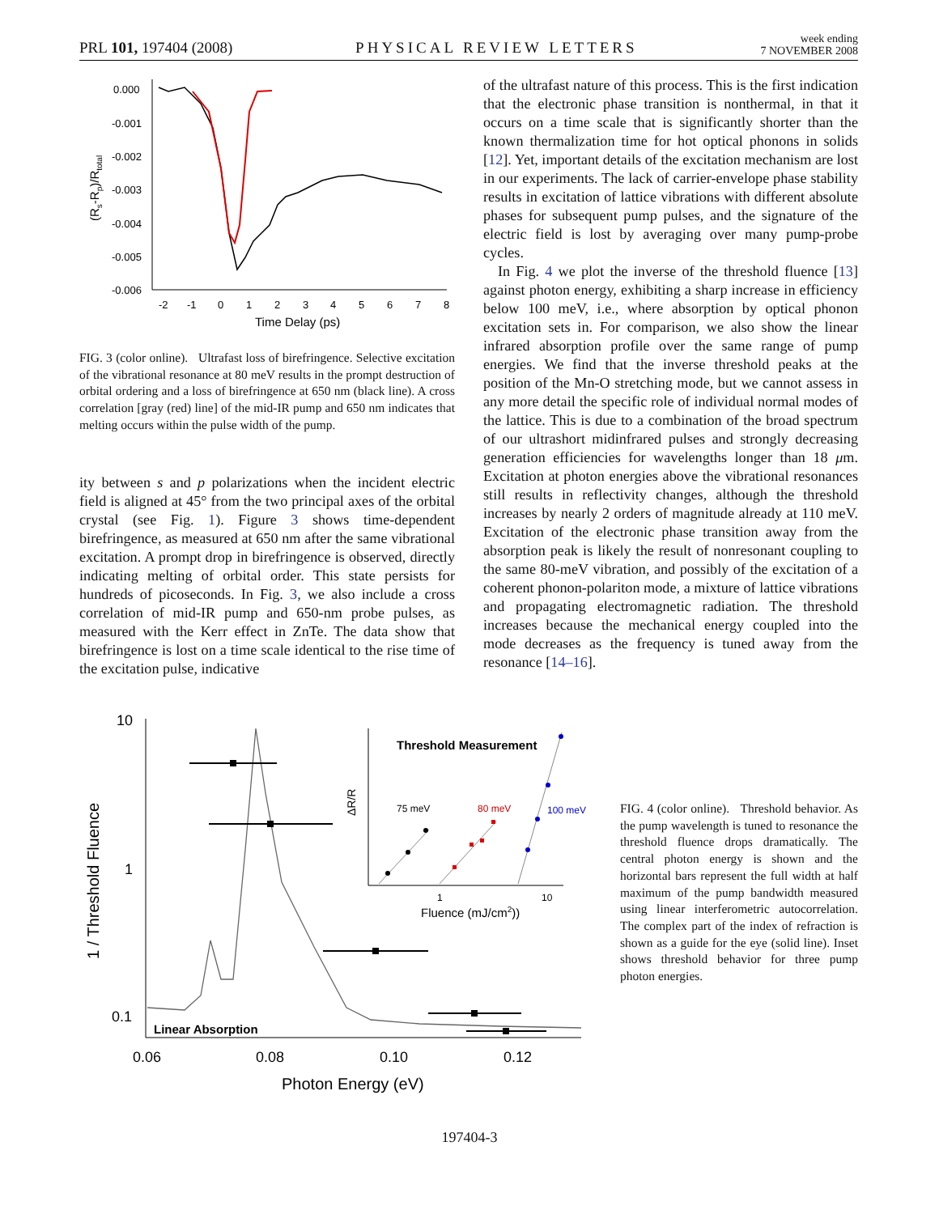PRL 101, 197404 (2008) PHYSICAL REVIEW LETTERS week ending
7 NOVEMBER 2008
0.000
-0.001
-0.002
-0.003
-0.004
-0.005
-0.006
-2
-1
0
1
2
3
4
5
6
7
8
Time Delay (ps)
(Rs-Rp)/Rtotal
FIG. 3 (color online). Ultrafast loss of birefringence. Selective excitation of the vibrational resonance at 80 meV results in the prompt destruction of orbital ordering and a loss of birefringence at 650 nm (black line). A cross correlation [gray (red) line] of the mid-IR pump and 650 nm indicates that melting occurs within the pulse width of the pump.
ity between s and p polarizations when the incident electric field is aligned at 45° from the two principal axes of the orbital crystal (see Fig. 1). Figure 3 shows time-dependent birefringence, as measured at 650 nm after the same vibrational excitation. A prompt drop in birefringence is observed, directly indicating melting of orbital order. This state persists for hundreds of picoseconds. In Fig. 3, we also include a cross correlation of mid-IR pump and 650-nm probe pulses, as measured with the Kerr effect in ZnTe. The data show that birefringence is lost on a time scale identical to the rise time of the excitation pulse, indicative
of the ultrafast nature of this process. This is the first indication that the electronic phase transition is nonthermal, in that it occurs on a time scale that is significantly shorter than the known thermalization time for hot optical phonons in solids [12]. Yet, important details of the excitation mechanism are lost in our experiments. The lack of carrier-envelope phase stability results in excitation of lattice vibrations with different absolute phases for subsequent pump pulses, and the signature of the electric field is lost by averaging over many pump-probe cycles.
In Fig. 4 we plot the inverse of the threshold fluence [13] against photon energy, exhibiting a sharp increase in efficiency below 100 meV, i.e., where absorption by optical phonon excitation sets in. For comparison, we also show the linear infrared absorption profile over the same range of pump energies. We find that the inverse threshold peaks at the position of the Mn-O stretching mode, but we cannot assess in any more detail the specific role of individual normal modes of the lattice. This is due to a combination of the broad spectrum of our ultrashort midinfrared pulses and strongly decreasing generation efficiencies for wavelengths longer than 18 μm. Excitation at photon energies above the vibrational resonances still results in reflectivity changes, although the threshold increases by nearly 2 orders of magnitude already at 110 meV. Excitation of the electronic phase transition away from the absorption peak is likely the result of nonresonant coupling to the same 80-meV vibration, and possibly of the excitation of a coherent phonon-polariton mode, a mixture of lattice vibrations and propagating electromagnetic radiation. The threshold increases because the mechanical energy coupled into the mode decreases as the frequency is tuned away from the resonance [14–16].
10
1
0.1
0.06
0.08
0.10
0.12
Photon Energy (eV)
1 / Threshold Fluence
Linear Absorption
Threshold Measurement
ΔR/R
75 meV
80 meV
100 meV
1
10
Fluence (mJ/cm2))
FIG. 4 (color online). Threshold behavior. As the pump wavelength is tuned to resonance the threshold fluence drops dramatically. The central photon energy is shown and the horizontal bars represent the full width at half maximum of the pump bandwidth measured using linear interferometric autocorrelation. The complex part of the index of refraction is shown as a guide for the eye (solid line). Inset shows threshold behavior for three pump photon energies.
197404-3